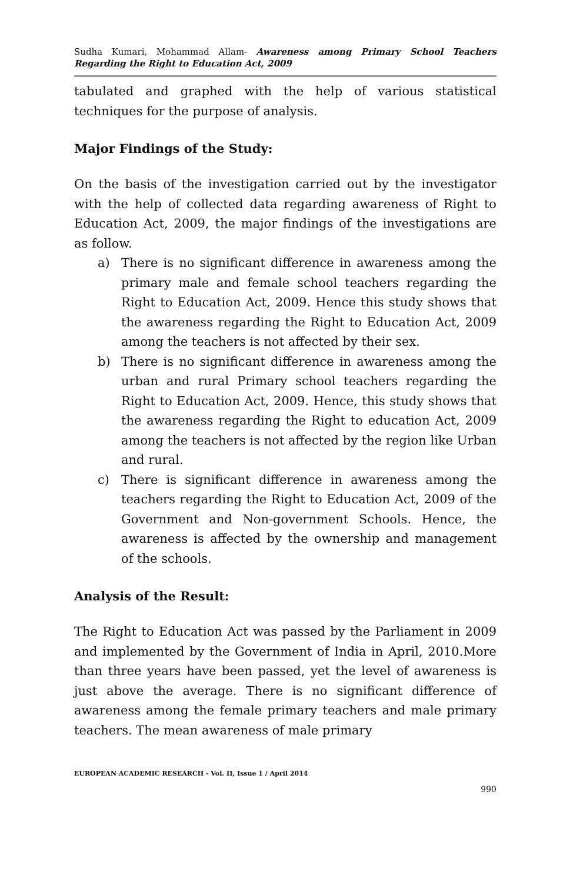Sudha Kumari, Mohammad Allam- Awareness among Primary School Teachers Regarding the Right to Education Act, 2009
tabulated and graphed with the help of various statistical techniques for the purpose of analysis.
Major Findings of the Study:
On the basis of the investigation carried out by the investigator with the help of collected data regarding awareness of Right to Education Act, 2009, the major findings of the investigations are as follow.
a) There is no significant difference in awareness among the primary male and female school teachers regarding the Right to Education Act, 2009. Hence this study shows that the awareness regarding the Right to Education Act, 2009 among the teachers is not affected by their sex.
b) There is no significant difference in awareness among the urban and rural Primary school teachers regarding the Right to Education Act, 2009. Hence, this study shows that the awareness regarding the Right to education Act, 2009 among the teachers is not affected by the region like Urban and rural.
c) There is significant difference in awareness among the teachers regarding the Right to Education Act, 2009 of the Government and Non-government Schools. Hence, the awareness is affected by the ownership and management of the schools.
Analysis of the Result:
The Right to Education Act was passed by the Parliament in 2009 and implemented by the Government of India in April, 2010.More than three years have been passed, yet the level of awareness is just above the average. There is no significant difference of awareness among the female primary teachers and male primary teachers. The mean awareness of male primary
EUROPEAN ACADEMIC RESEARCH - Vol. II, Issue 1 / April 2014
990